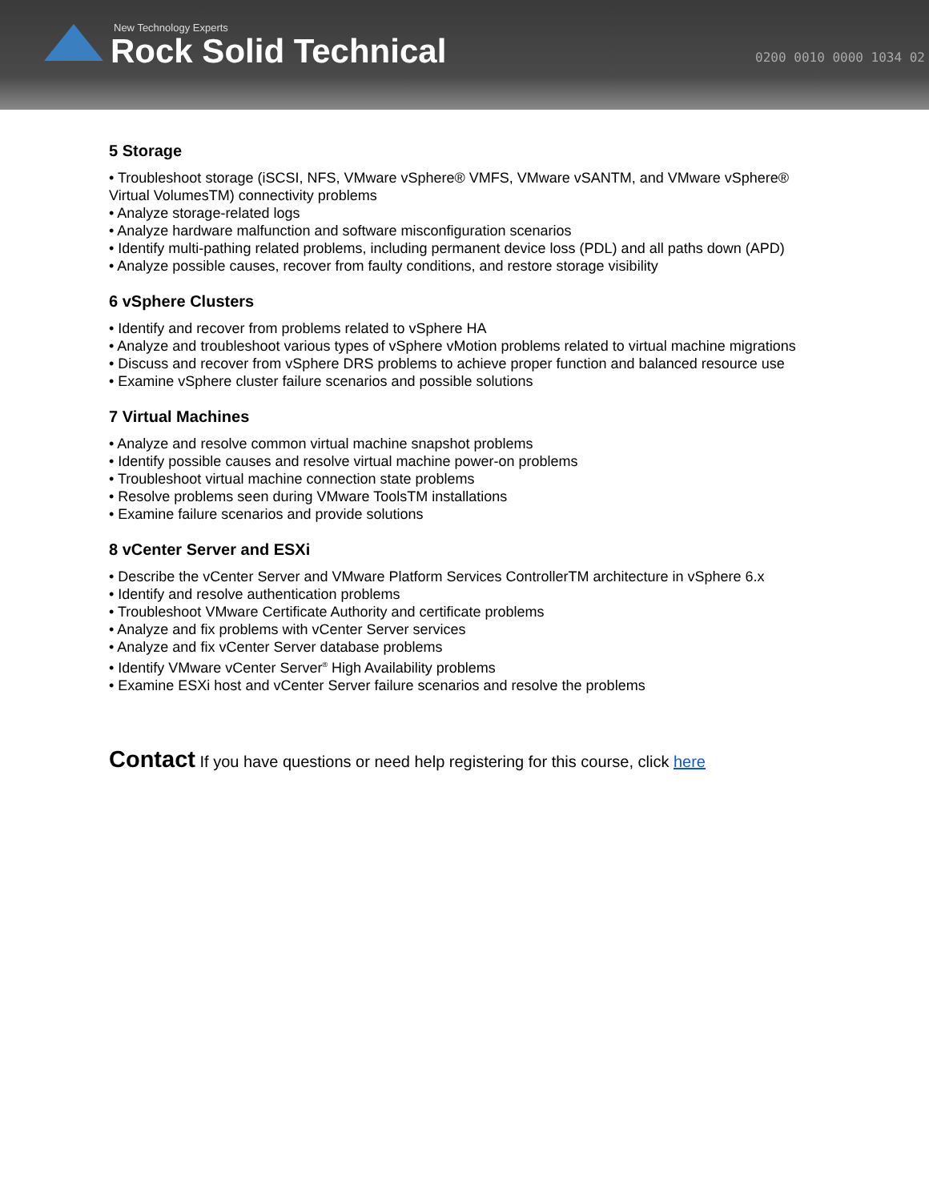New Technology Experts
Rock Solid Technical 0200 0010 0000 1034 02
5 Storage
• Troubleshoot storage (iSCSI, NFS, VMware vSphere® VMFS, VMware vSANTM, and VMware vSphere® Virtual VolumesTM) connectivity problems
• Analyze storage-related logs
• Analyze hardware malfunction and software misconfiguration scenarios
• Identify multi-pathing related problems, including permanent device loss (PDL) and all paths down (APD)
• Analyze possible causes, recover from faulty conditions, and restore storage visibility
6 vSphere Clusters
• Identify and recover from problems related to vSphere HA
• Analyze and troubleshoot various types of vSphere vMotion problems related to virtual machine migrations
• Discuss and recover from vSphere DRS problems to achieve proper function and balanced resource use
• Examine vSphere cluster failure scenarios and possible solutions
7 Virtual Machines
• Analyze and resolve common virtual machine snapshot problems
• Identify possible causes and resolve virtual machine power-on problems
• Troubleshoot virtual machine connection state problems
• Resolve problems seen during VMware ToolsTM installations
• Examine failure scenarios and provide solutions
8 vCenter Server and ESXi
• Describe the vCenter Server and VMware Platform Services ControllerTM architecture in vSphere 6.x
• Identify and resolve authentication problems
• Troubleshoot VMware Certificate Authority and certificate problems
• Analyze and fix problems with vCenter Server services
• Analyze and fix vCenter Server database problems
• Identify VMware vCenter Server<sup>®</sup> High Availability problems
• Examine ESXi host and vCenter Server failure scenarios and resolve the problems
Contact If you have questions or need help registering for this course, click here